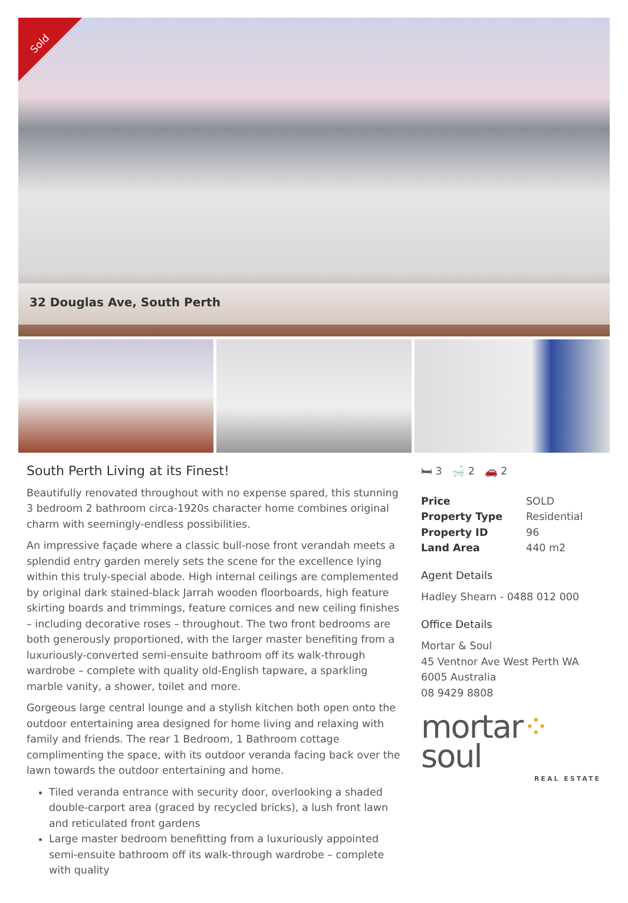Sold
32 Douglas Ave, South Perth
South Perth Living at its Finest!
Beautifully renovated throughout with no expense spared, this stunning 3 bedroom 2 bathroom circa-1920s character home combines original charm with seemingly-endless possibilities.
An impressive façade where a classic bull-nose front verandah meets a splendid entry garden merely sets the scene for the excellence lying within this truly-special abode. High internal ceilings are complemented by original dark stained-black Jarrah wooden floorboards, high feature skirting boards and trimmings, feature cornices and new ceiling finishes – including decorative roses – throughout. The two front bedrooms are both generously proportioned, with the larger master benefiting from a luxuriously-converted semi-ensuite bathroom off its walk-through wardrobe – complete with quality old-English tapware, a sparkling marble vanity, a shower, toilet and more.
Gorgeous large central lounge and a stylish kitchen both open onto the outdoor entertaining area designed for home living and relaxing with family and friends. The rear 1 Bedroom, 1 Bathroom cottage complimenting the space, with its outdoor veranda facing back over the lawn towards the outdoor entertaining and home.
Tiled veranda entrance with security door, overlooking a shaded double-carport area (graced by recycled bricks), a lush front lawn and reticulated front gardens
Large master bedroom benefitting from a luxuriously appointed semi-ensuite bathroom off its walk-through wardrobe – complete with quality
🛏 3 🛁 2 🚗 2
| Price | SOLD |
| Property Type | Residential |
| Property ID | 96 |
| Land Area | 440 m2 |
Agent Details
Hadley Shearn - 0488 012 000
Office Details
Mortar & Soul
45 Ventnor Ave West Perth WA 6005 Australia
08 9429 8808
mortar⁘soul
REAL ESTATE